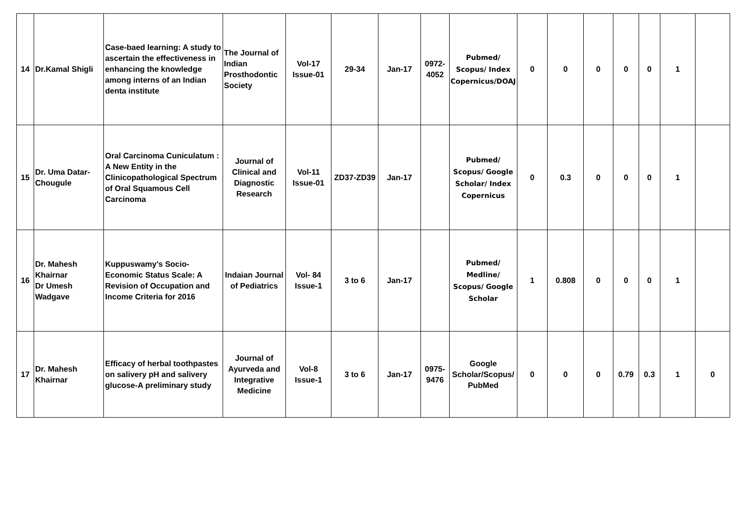| 14 | Dr.Kamal Shigli | Case-baed learning: A study to ascertain the effectiveness in enhancing the knowledge among interns of an Indian denta institute | The Journal of Indian Prosthodontic Society | Vol-17 Issue-01 | 29-34 | Jan-17 | 0972-4052 | Pubmed/ Scopus/ Index Copernicus/DOAJ | 0 | 0 | 0 | 0 | 0 | 1 | |
| 15 | Dr. Uma Datar-Chougule | Oral Carcinoma Cuniculatum : A New Entity in the Clinicopathological Spectrum of Oral Squamous Cell Carcinoma | Journal of Clinical and Diagnostic Research | Vol-11 Issue-01 | ZD37-ZD39 | Jan-17 | | Pubmed/ Scopus/ Google Scholar/ Index Copernicus | 0 | 0.3 | 0 | 0 | 0 | 1 | |
| 16 | Dr. Mahesh Khairnar Dr Umesh Wadgave | Kuppuswamy's Socio-Economic Status Scale: A Revision of Occupation and Income Criteria for 2016 | Indaian Journal of Pediatrics | Vol- 84 Issue-1 | 3 to 6 | Jan-17 | | Pubmed/ Medline/ Scopus/ Google Scholar | 1 | 0.808 | 0 | 0 | 0 | 1 | |
| 17 | Dr. Mahesh Khairnar | Efficacy of herbal toothpastes on salivery pH and salivery glucose-A preliminary study | Journal of Ayurveda and Integrative Medicine | Vol-8 Issue-1 | 3 to 6 | Jan-17 | 0975-9476 | Google Scholar/Scopus/ PubMed | 0 | 0 | 0 | 0.79 | 0.3 | 1 | 0 |